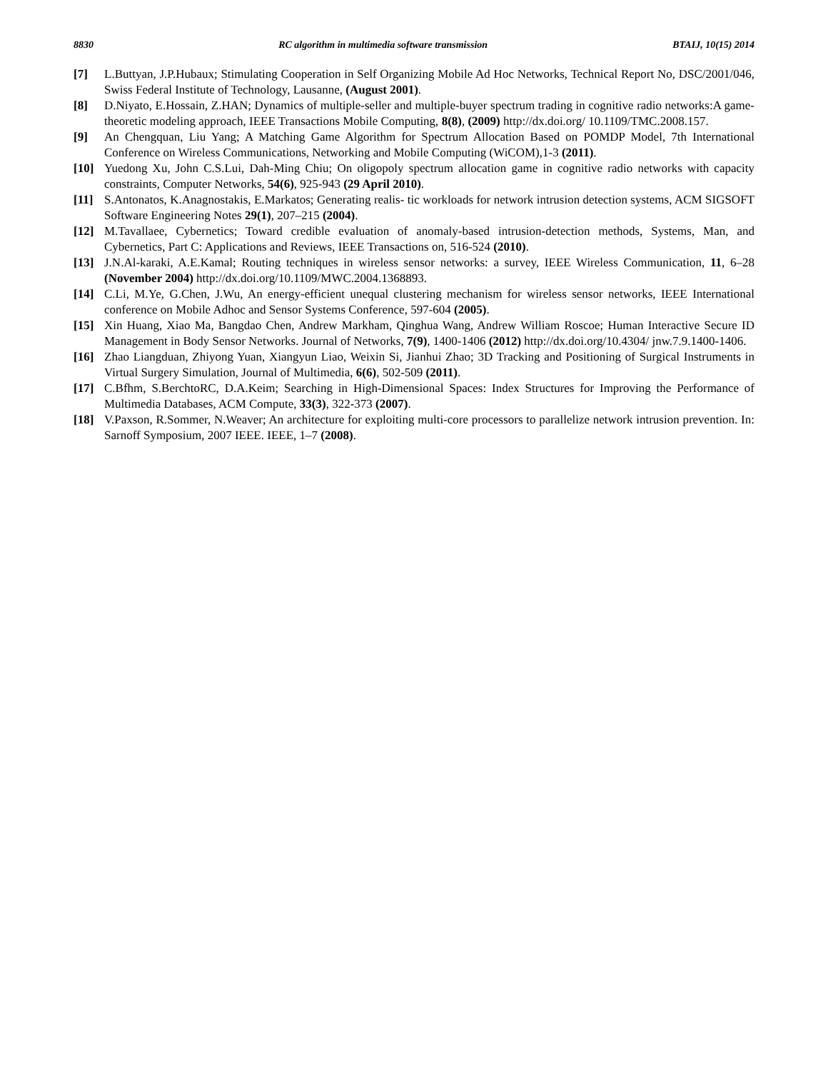8830 RC algorithm in multimedia software transmission BTAIJ, 10(15) 2014
[7] L.Buttyan, J.P.Hubaux; Stimulating Cooperation in Self Organizing Mobile Ad Hoc Networks, Technical Report No, DSC/2001/046, Swiss Federal Institute of Technology, Lausanne, (August 2001).
[8] D.Niyato, E.Hossain, Z.HAN; Dynamics of multiple-seller and multiple-buyer spectrum trading in cognitive radio networks:A game-theoretic modeling approach, IEEE Transactions Mobile Computing, 8(8), (2009) http://dx.doi.org/ 10.1109/TMC.2008.157.
[9] An Chengquan, Liu Yang; A Matching Game Algorithm for Spectrum Allocation Based on POMDP Model, 7th International Conference on Wireless Communications, Networking and Mobile Computing (WiCOM),1-3 (2011).
[10] Yuedong Xu, John C.S.Lui, Dah-Ming Chiu; On oligopoly spectrum allocation game in cognitive radio networks with capacity constraints, Computer Networks, 54(6), 925-943 (29 April 2010).
[11] S.Antonatos, K.Anagnostakis, E.Markatos; Generating realis- tic workloads for network intrusion detection systems, ACM SIGSOFT Software Engineering Notes 29(1), 207–215 (2004).
[12] M.Tavallaee, Cybernetics; Toward credible evaluation of anomaly-based intrusion-detection methods, Systems, Man, and Cybernetics, Part C: Applications and Reviews, IEEE Transactions on, 516-524 (2010).
[13] J.N.Al-karaki, A.E.Kamal; Routing techniques in wireless sensor networks: a survey, IEEE Wireless Communication, 11, 6–28 (November 2004) http://dx.doi.org/10.1109/MWC.2004.1368893.
[14] C.Li, M.Ye, G.Chen, J.Wu, An energy-efficient unequal clustering mechanism for wireless sensor networks, IEEE International conference on Mobile Adhoc and Sensor Systems Conference, 597-604 (2005).
[15] Xin Huang, Xiao Ma, Bangdao Chen, Andrew Markham, Qinghua Wang, Andrew William Roscoe; Human Interactive Secure ID Management in Body Sensor Networks. Journal of Networks, 7(9), 1400-1406 (2012) http://dx.doi.org/10.4304/ jnw.7.9.1400-1406.
[16] Zhao Liangduan, Zhiyong Yuan, Xiangyun Liao, Weixin Si, Jianhui Zhao; 3D Tracking and Positioning of Surgical Instruments in Virtual Surgery Simulation, Journal of Multimedia, 6(6), 502-509 (2011).
[17] C.Bfhm, S.BerchtoRC, D.A.Keim; Searching in High-Dimensional Spaces: Index Structures for Improving the Performance of Multimedia Databases, ACM Compute, 33(3), 322-373 (2007).
[18] V.Paxson, R.Sommer, N.Weaver; An architecture for exploiting multi-core processors to parallelize network intrusion prevention. In: Sarnoff Symposium, 2007 IEEE. IEEE, 1–7 (2008).